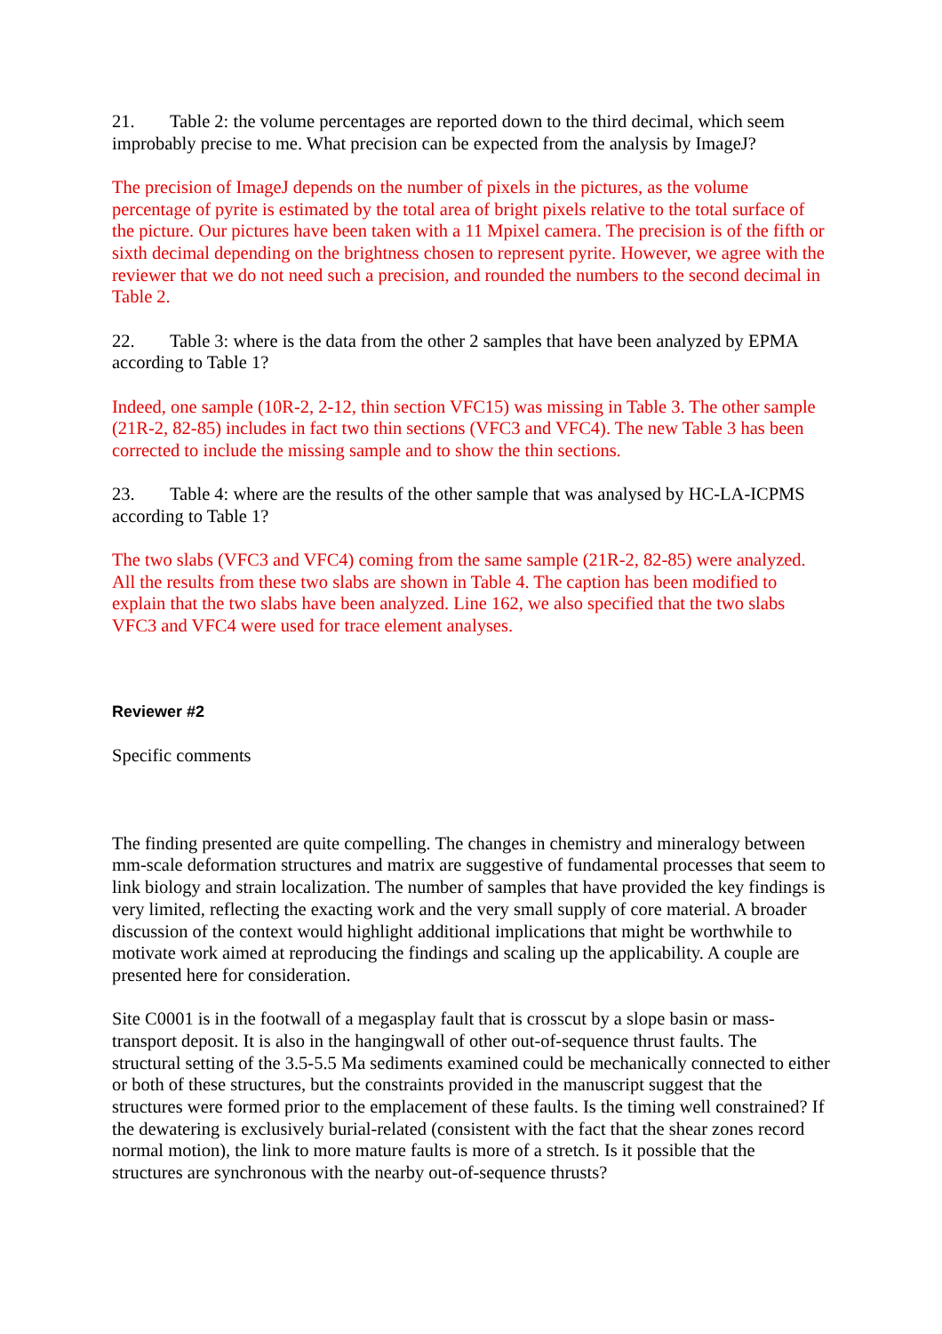21. Table 2: the volume percentages are reported down to the third decimal, which seem improbably precise to me. What precision can be expected from the analysis by ImageJ?
The precision of ImageJ depends on the number of pixels in the pictures, as the volume percentage of pyrite is estimated by the total area of bright pixels relative to the total surface of the picture. Our pictures have been taken with a 11 Mpixel camera. The precision is of the fifth or sixth decimal depending on the brightness chosen to represent pyrite. However, we agree with the reviewer that we do not need such a precision, and rounded the numbers to the second decimal in Table 2.
22. Table 3: where is the data from the other 2 samples that have been analyzed by EPMA according to Table 1?
Indeed, one sample (10R-2, 2-12, thin section VFC15) was missing in Table 3. The other sample (21R-2, 82-85) includes in fact two thin sections (VFC3 and VFC4). The new Table 3 has been corrected to include the missing sample and to show the thin sections.
23. Table 4: where are the results of the other sample that was analysed by HC-LA-ICPMS according to Table 1?
The two slabs (VFC3 and VFC4) coming from the same sample (21R-2, 82-85) were analyzed. All the results from these two slabs are shown in Table 4. The caption has been modified to explain that the two slabs have been analyzed. Line 162, we also specified that the two slabs VFC3 and VFC4 were used for trace element analyses.
Reviewer #2
Specific comments
The finding presented are quite compelling. The changes in chemistry and mineralogy between mm-scale deformation structures and matrix are suggestive of fundamental processes that seem to link biology and strain localization. The number of samples that have provided the key findings is very limited, reflecting the exacting work and the very small supply of core material. A broader discussion of the context would highlight additional implications that might be worthwhile to motivate work aimed at reproducing the findings and scaling up the applicability. A couple are presented here for consideration.
Site C0001 is in the footwall of a megasplay fault that is crosscut by a slope basin or mass-transport deposit. It is also in the hangingwall of other out-of-sequence thrust faults. The structural setting of the 3.5-5.5 Ma sediments examined could be mechanically connected to either or both of these structures, but the constraints provided in the manuscript suggest that the structures were formed prior to the emplacement of these faults. Is the timing well constrained? If the dewatering is exclusively burial-related (consistent with the fact that the shear zones record normal motion), the link to more mature faults is more of a stretch. Is it possible that the structures are synchronous with the nearby out-of-sequence thrusts?